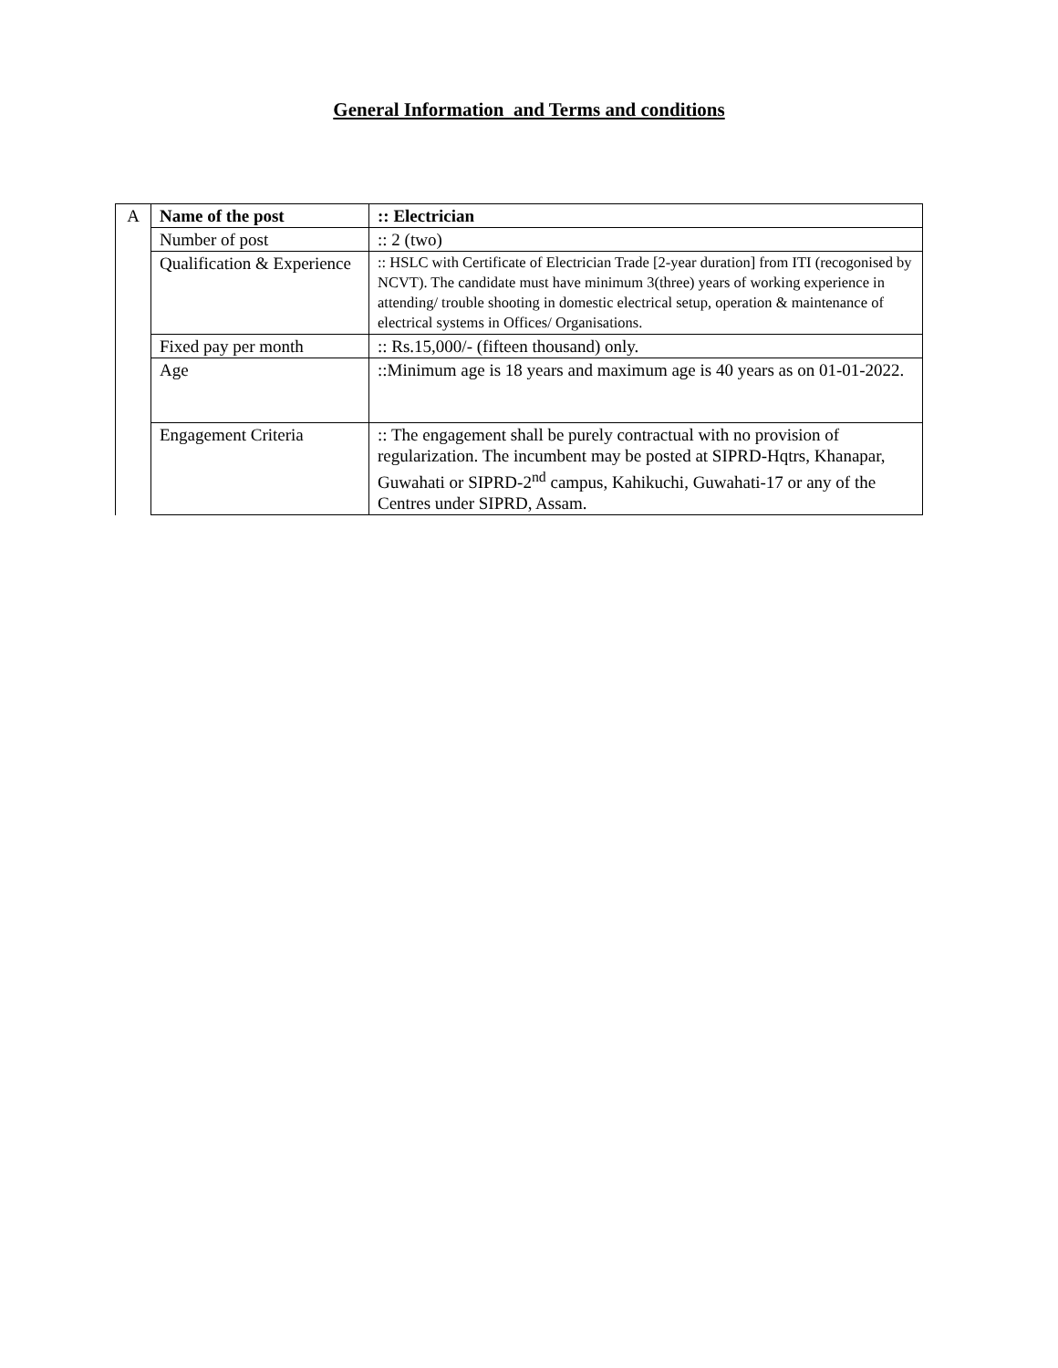General Information and Terms and conditions
| A | Name of the post | :: Electrician |
| | Number of post | :: 2 (two) |
| | Qualification & Experience | :: HSLC with Certificate of Electrician Trade [2-year duration] from ITI (recogonised by NCVT). The candidate must have minimum 3(three) years of working experience in attending/ trouble shooting in domestic electrical setup, operation & maintenance of electrical systems in Offices/ Organisations. |
| | Fixed pay per month | :: Rs.15,000/- (fifteen thousand) only. |
| | Age | ::Minimum age is 18 years and maximum age is 40 years as on 01-01-2022. |
| | Engagement Criteria | :: The engagement shall be purely contractual with no provision of regularization. The incumbent may be posted at SIPRD-Hqtrs, Khanapar, Guwahati or SIPRD-2<sup>nd</sup> campus, Kahikuchi, Guwahati-17 or any of the Centres under SIPRD, Assam. |